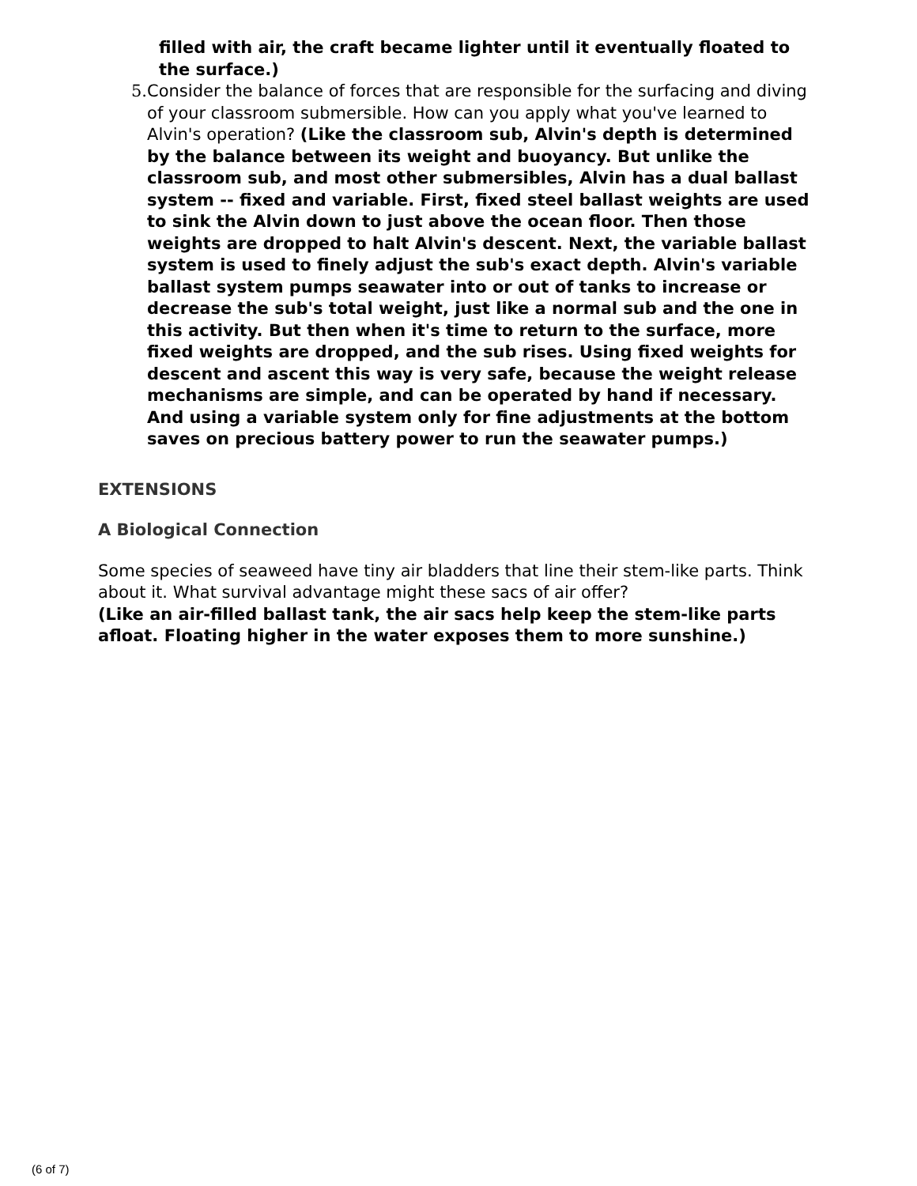filled with air, the craft became lighter until it eventually floated to the surface.)
5. Consider the balance of forces that are responsible for the surfacing and diving of your classroom submersible. How can you apply what you've learned to Alvin's operation? (Like the classroom sub, Alvin's depth is determined by the balance between its weight and buoyancy. But unlike the classroom sub, and most other submersibles, Alvin has a dual ballast system -- fixed and variable. First, fixed steel ballast weights are used to sink the Alvin down to just above the ocean floor. Then those weights are dropped to halt Alvin's descent. Next, the variable ballast system is used to finely adjust the sub's exact depth. Alvin's variable ballast system pumps seawater into or out of tanks to increase or decrease the sub's total weight, just like a normal sub and the one in this activity. But then when it's time to return to the surface, more fixed weights are dropped, and the sub rises. Using fixed weights for descent and ascent this way is very safe, because the weight release mechanisms are simple, and can be operated by hand if necessary. And using a variable system only for fine adjustments at the bottom saves on precious battery power to run the seawater pumps.)
EXTENSIONS
A Biological Connection
Some species of seaweed have tiny air bladders that line their stem-like parts. Think about it. What survival advantage might these sacs of air offer?
(Like an air-filled ballast tank, the air sacs help keep the stem-like parts afloat. Floating higher in the water exposes them to more sunshine.)
(6 of 7)